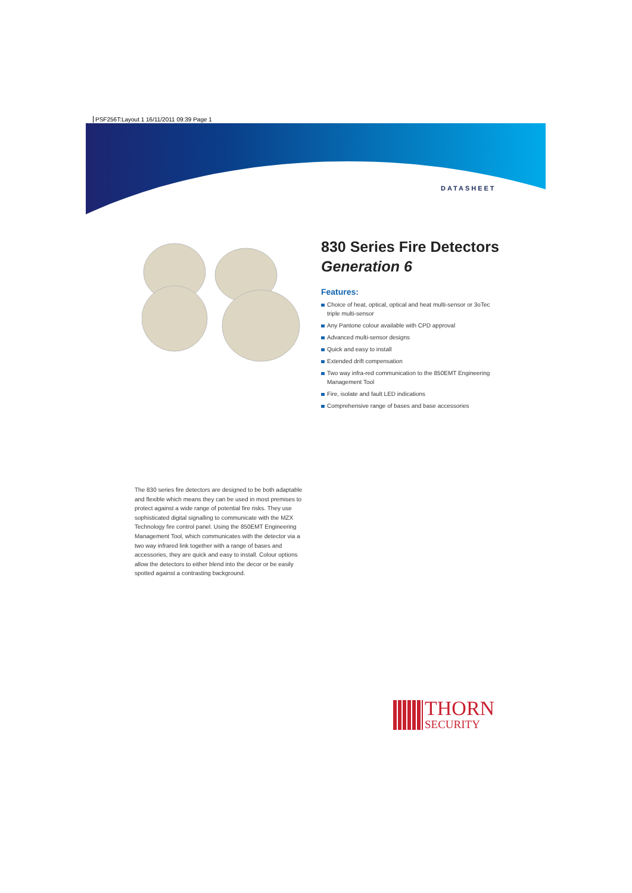PSF256T:Layout 1 16/11/2011 09:39 Page 1
DATASHEET
830 Series Fire Detectors
Generation 6
Features:
Choice of heat, optical, optical and heat multi-sensor or 3oTec triple multi-sensor
Any Pantone colour available with CPD approval
Advanced multi-sensor designs
Quick and easy to install
Extended drift compensation
Two way infra-red communication to the 850EMT Engineering Management Tool
Fire, isolate and fault LED indications
Comprehensive range of bases and base accessories
The 830 series fire detectors are designed to be both adaptable and flexible which means they can be used in most premises to protect against a wide range of potential fire risks. They use sophisticated digital signalling to communicate with the MZX Technology fire control panel. Using the 850EMT Engineering Management Tool, which communicates with the detector via a two way infrared link together with a range of bases and accessories, they are quick and easy to install. Colour options allow the detectors to either blend into the decor or be easily spotted against a contrasting background.
THORN
SECURITY